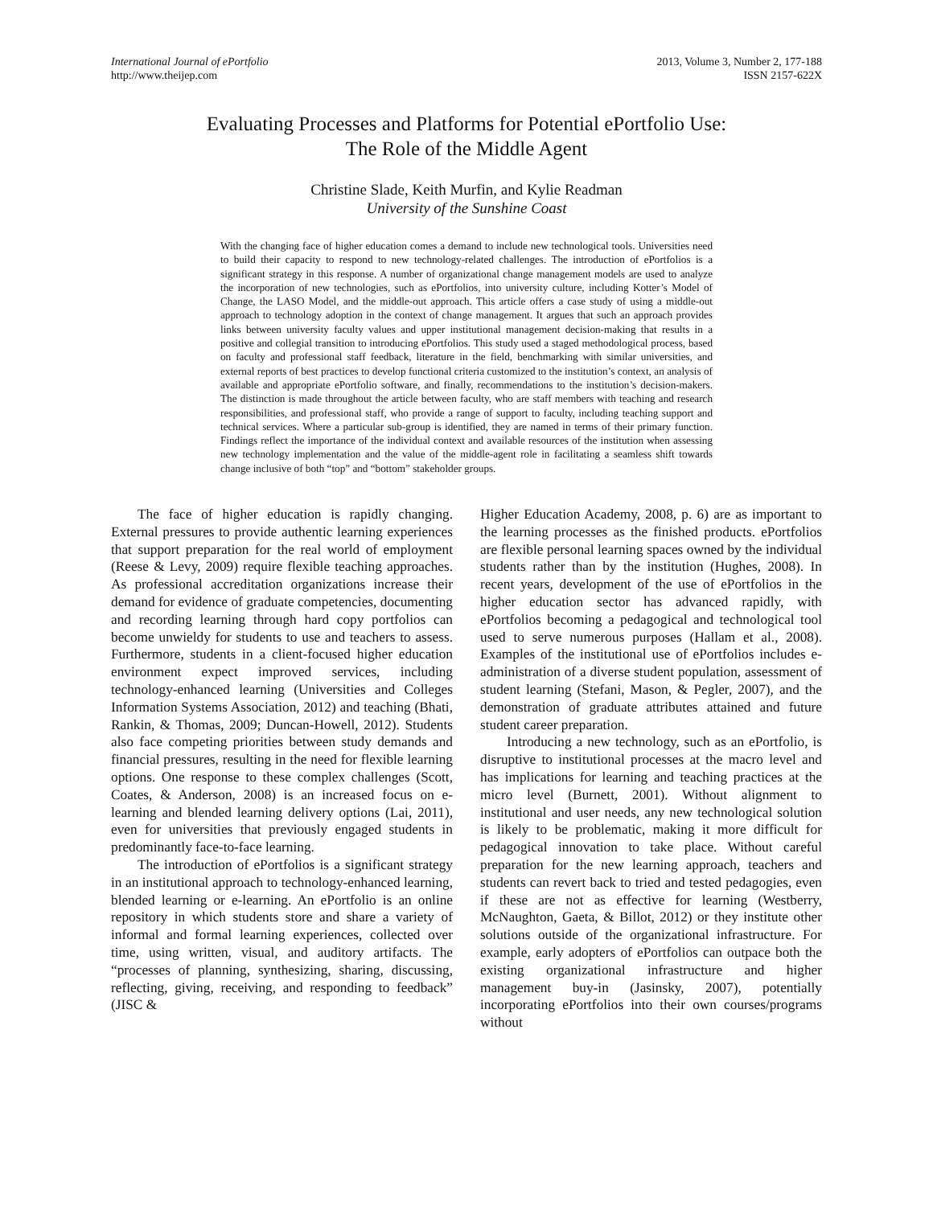International Journal of ePortfolio
http://www.theijep.com
2013, Volume 3, Number 2, 177-188
ISSN 2157-622X
Evaluating Processes and Platforms for Potential ePortfolio Use:
The Role of the Middle Agent
Christine Slade, Keith Murfin, and Kylie Readman
University of the Sunshine Coast
With the changing face of higher education comes a demand to include new technological tools. Universities need to build their capacity to respond to new technology-related challenges. The introduction of ePortfolios is a significant strategy in this response. A number of organizational change management models are used to analyze the incorporation of new technologies, such as ePortfolios, into university culture, including Kotter’s Model of Change, the LASO Model, and the middle-out approach. This article offers a case study of using a middle-out approach to technology adoption in the context of change management. It argues that such an approach provides links between university faculty values and upper institutional management decision-making that results in a positive and collegial transition to introducing ePortfolios. This study used a staged methodological process, based on faculty and professional staff feedback, literature in the field, benchmarking with similar universities, and external reports of best practices to develop functional criteria customized to the institution’s context, an analysis of available and appropriate ePortfolio software, and finally, recommendations to the institution’s decision-makers. The distinction is made throughout the article between faculty, who are staff members with teaching and research responsibilities, and professional staff, who provide a range of support to faculty, including teaching support and technical services. Where a particular sub-group is identified, they are named in terms of their primary function. Findings reflect the importance of the individual context and available resources of the institution when assessing new technology implementation and the value of the middle-agent role in facilitating a seamless shift towards change inclusive of both “top” and “bottom” stakeholder groups.
The face of higher education is rapidly changing. External pressures to provide authentic learning experiences that support preparation for the real world of employment (Reese & Levy, 2009) require flexible teaching approaches. As professional accreditation organizations increase their demand for evidence of graduate competencies, documenting and recording learning through hard copy portfolios can become unwieldy for students to use and teachers to assess. Furthermore, students in a client-focused higher education environment expect improved services, including technology-enhanced learning (Universities and Colleges Information Systems Association, 2012) and teaching (Bhati, Rankin, & Thomas, 2009; Duncan-Howell, 2012). Students also face competing priorities between study demands and financial pressures, resulting in the need for flexible learning options. One response to these complex challenges (Scott, Coates, & Anderson, 2008) is an increased focus on e-learning and blended learning delivery options (Lai, 2011), even for universities that previously engaged students in predominantly face-to-face learning.
The introduction of ePortfolios is a significant strategy in an institutional approach to technology-enhanced learning, blended learning or e-learning. An ePortfolio is an online repository in which students store and share a variety of informal and formal learning experiences, collected over time, using written, visual, and auditory artifacts. The “processes of planning, synthesizing, sharing, discussing, reflecting, giving, receiving, and responding to feedback” (JISC &
Higher Education Academy, 2008, p. 6) are as important to the learning processes as the finished products. ePortfolios are flexible personal learning spaces owned by the individual students rather than by the institution (Hughes, 2008). In recent years, development of the use of ePortfolios in the higher education sector has advanced rapidly, with ePortfolios becoming a pedagogical and technological tool used to serve numerous purposes (Hallam et al., 2008). Examples of the institutional use of ePortfolios includes e-administration of a diverse student population, assessment of student learning (Stefani, Mason, & Pegler, 2007), and the demonstration of graduate attributes attained and future student career preparation.
Introducing a new technology, such as an ePortfolio, is disruptive to institutional processes at the macro level and has implications for learning and teaching practices at the micro level (Burnett, 2001). Without alignment to institutional and user needs, any new technological solution is likely to be problematic, making it more difficult for pedagogical innovation to take place. Without careful preparation for the new learning approach, teachers and students can revert back to tried and tested pedagogies, even if these are not as effective for learning (Westberry, McNaughton, Gaeta, & Billot, 2012) or they institute other solutions outside of the organizational infrastructure. For example, early adopters of ePortfolios can outpace both the existing organizational infrastructure and higher management buy-in (Jasinsky, 2007), potentially incorporating ePortfolios into their own courses/programs without